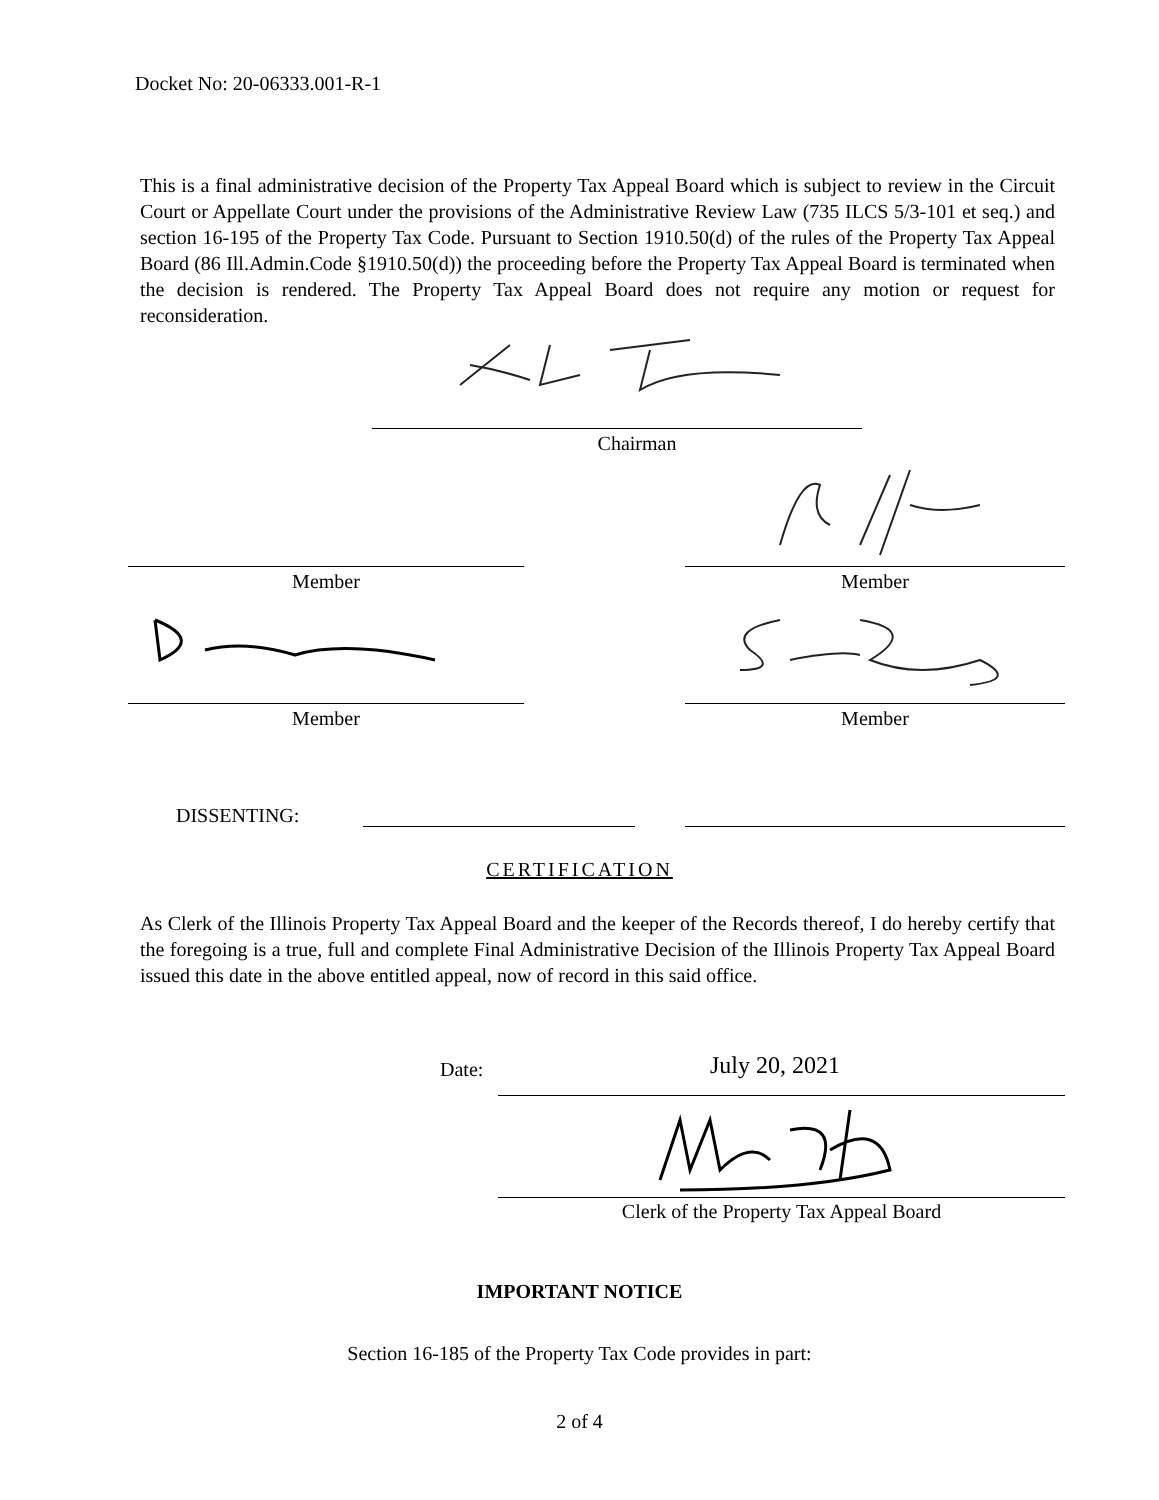Docket No: 20-06333.001-R-1
This is a final administrative decision of the Property Tax Appeal Board which is subject to review in the Circuit Court or Appellate Court under the provisions of the Administrative Review Law (735 ILCS 5/3-101 et seq.) and section 16-195 of the Property Tax Code. Pursuant to Section 1910.50(d) of the rules of the Property Tax Appeal Board (86 Ill.Admin.Code §1910.50(d)) the proceeding before the Property Tax Appeal Board is terminated when the decision is rendered. The Property Tax Appeal Board does not require any motion or request for reconsideration.
Chairman
Member Member
Member Member
DISSENTING:
CERTIFICATION
As Clerk of the Illinois Property Tax Appeal Board and the keeper of the Records thereof, I do hereby certify that the foregoing is a true, full and complete Final Administrative Decision of the Illinois Property Tax Appeal Board issued this date in the above entitled appeal, now of record in this said office.
Date: July 20, 2021
Clerk of the Property Tax Appeal Board
IMPORTANT NOTICE
Section 16-185 of the Property Tax Code provides in part:
2 of 4